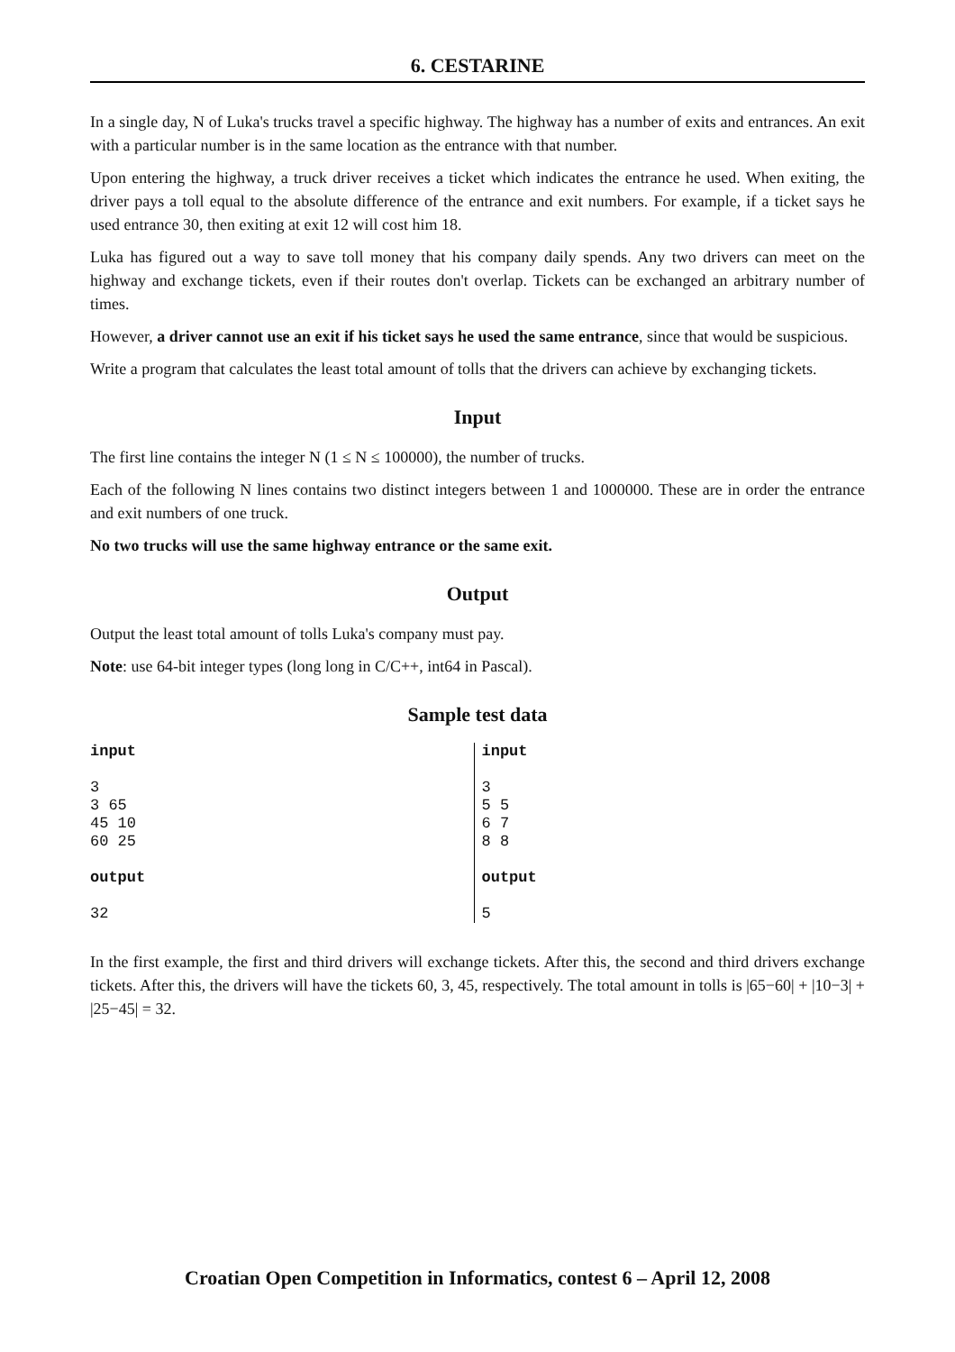6. CESTARINE
In a single day, N of Luka's trucks travel a specific highway. The highway has a number of exits and entrances. An exit with a particular number is in the same location as the entrance with that number.
Upon entering the highway, a truck driver receives a ticket which indicates the entrance he used. When exiting, the driver pays a toll equal to the absolute difference of the entrance and exit numbers. For example, if a ticket says he used entrance 30, then exiting at exit 12 will cost him 18.
Luka has figured out a way to save toll money that his company daily spends. Any two drivers can meet on the highway and exchange tickets, even if their routes don't overlap. Tickets can be exchanged an arbitrary number of times.
However, a driver cannot use an exit if his ticket says he used the same entrance, since that would be suspicious.
Write a program that calculates the least total amount of tolls that the drivers can achieve by exchanging tickets.
Input
The first line contains the integer N (1 ≤ N ≤ 100000), the number of trucks.
Each of the following N lines contains two distinct integers between 1 and 1000000. These are in order the entrance and exit numbers of one truck.
No two trucks will use the same highway entrance or the same exit.
Output
Output the least total amount of tolls Luka's company must pay.
Note: use 64-bit integer types (long long in C/C++, int64 in Pascal).
Sample test data
input 3 3 65 45 10 60 25 output 32
input 3 5 5 6 7 8 8 output 5
In the first example, the first and third drivers will exchange tickets. After this, the second and third drivers exchange tickets. After this, the drivers will have the tickets 60, 3, 45, respectively. The total amount in tolls is |65−60| + |10−3| + |25−45| = 32.
Croatian Open Competition in Informatics, contest 6 – April 12, 2008